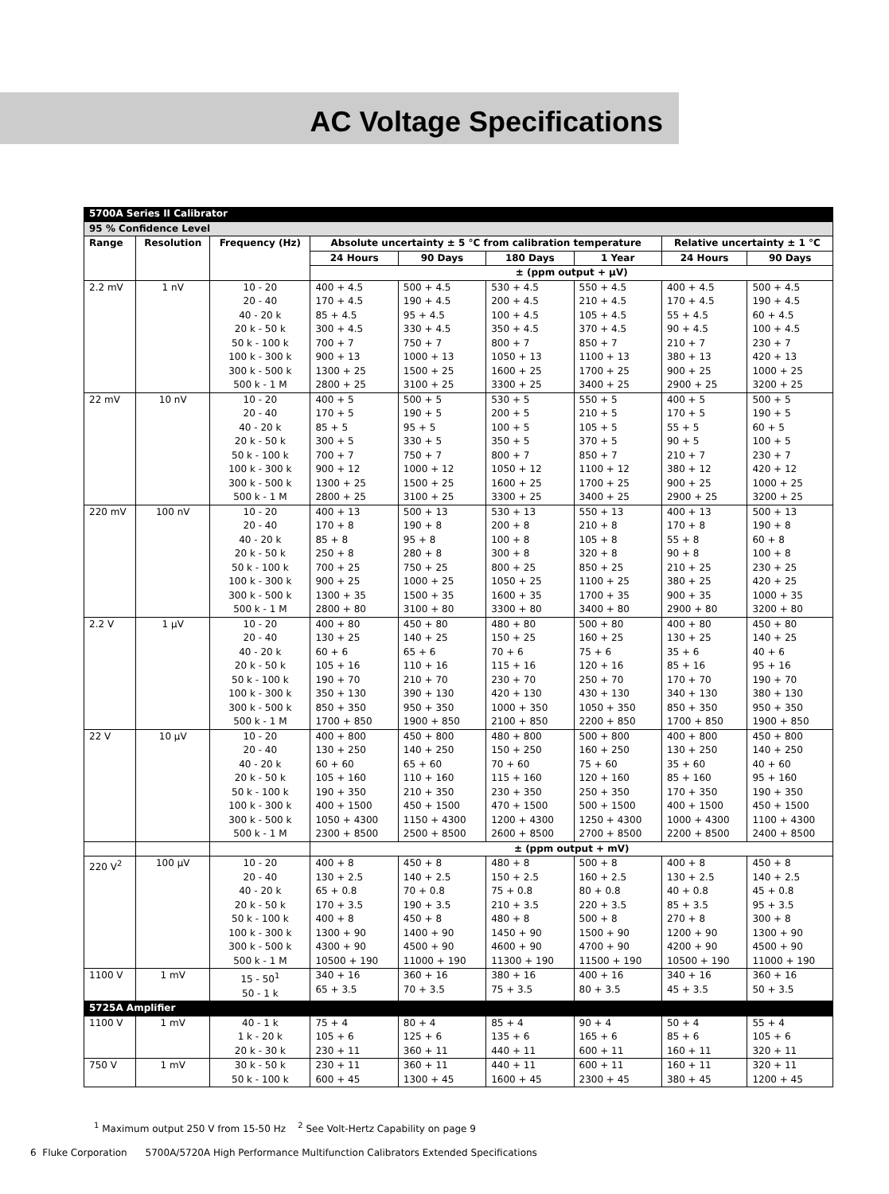AC Voltage Specifications
| 5700A Series II Calibrator | | | | | | | | |
| 95 % Confidence Level | | | | | | | | |
| Range | Resolution | Frequency (Hz) | Absolute uncertainty ± 5 °C from calibration temperature | | | | Relative uncertainty ± 1 °C | |
| | | | 24 Hours | 90 Days | 180 Days | 1 Year | 24 Hours | 90 Days |
| | | | ± (ppm output + μV) | | | | | |
| 2.2 mV | 1 nV | 10 - 20 20 - 40 40 - 20 k 20 k - 50 k 50 k - 100 k 100 k - 300 k 300 k - 500 k 500 k - 1 M | 400 + 4.5 170 + 4.5 85 + 4.5 300 + 4.5 700 + 7 900 + 13 1300 + 25 2800 + 25 | 500 + 4.5 190 + 4.5 95 + 4.5 330 + 4.5 750 + 7 1000 + 13 1500 + 25 3100 + 25 | 530 + 4.5 200 + 4.5 100 + 4.5 350 + 4.5 800 + 7 1050 + 13 1600 + 25 3300 + 25 | 550 + 4.5 210 + 4.5 105 + 4.5 370 + 4.5 850 + 7 1100 + 13 1700 + 25 3400 + 25 | 400 + 4.5 170 + 4.5 55 + 4.5 90 + 4.5 210 + 7 380 + 13 900 + 25 2900 + 25 | 500 + 4.5 190 + 4.5 60 + 4.5 100 + 4.5 230 + 7 420 + 13 1000 + 25 3200 + 25 |
| 22 mV | 10 nV | 10 - 20 20 - 40 40 - 20 k 20 k - 50 k 50 k - 100 k 100 k - 300 k 300 k - 500 k 500 k - 1 M | 400 + 5 170 + 5 85 + 5 300 + 5 700 + 7 900 + 12 1300 + 25 2800 + 25 | 500 + 5 190 + 5 95 + 5 330 + 5 750 + 7 1000 + 12 1500 + 25 3100 + 25 | 530 + 5 200 + 5 100 + 5 350 + 5 800 + 7 1050 + 12 1600 + 25 3300 + 25 | 550 + 5 210 + 5 105 + 5 370 + 5 850 + 7 1100 + 12 1700 + 25 3400 + 25 | 400 + 5 170 + 5 55 + 5 90 + 5 210 + 7 380 + 12 900 + 25 2900 + 25 | 500 + 5 190 + 5 60 + 5 100 + 5 230 + 7 420 + 12 1000 + 25 3200 + 25 |
| 220 mV | 100 nV | 10 - 20 20 - 40 40 - 20 k 20 k - 50 k 50 k - 100 k 100 k - 300 k 300 k - 500 k 500 k - 1 M | 400 + 13 170 + 8 85 + 8 250 + 8 700 + 25 900 + 25 1300 + 35 2800 + 80 | 500 + 13 190 + 8 95 + 8 280 + 8 750 + 25 1000 + 25 1500 + 35 3100 + 80 | 530 + 13 200 + 8 100 + 8 300 + 8 800 + 25 1050 + 25 1600 + 35 3300 + 80 | 550 + 13 210 + 8 105 + 8 320 + 8 850 + 25 1100 + 25 1700 + 35 3400 + 80 | 400 + 13 170 + 8 55 + 8 90 + 8 210 + 25 380 + 25 900 + 35 2900 + 80 | 500 + 13 190 + 8 60 + 8 100 + 8 230 + 25 420 + 25 1000 + 35 3200 + 80 |
| 2.2 V | 1 μV | 10 - 20 20 - 40 40 - 20 k 20 k - 50 k 50 k - 100 k 100 k - 300 k 300 k - 500 k 500 k - 1 M | 400 + 80 130 + 25 60 + 6 105 + 16 190 + 70 350 + 130 850 + 350 1700 + 850 | 450 + 80 140 + 25 65 + 6 110 + 16 210 + 70 390 + 130 950 + 350 1900 + 850 | 480 + 80 150 + 25 70 + 6 115 + 16 230 + 70 420 + 130 1000 + 350 2100 + 850 | 500 + 80 160 + 25 75 + 6 120 + 16 250 + 70 430 + 130 1050 + 350 2200 + 850 | 400 + 80 130 + 25 35 + 6 85 + 16 170 + 70 340 + 130 850 + 350 1700 + 850 | 450 + 80 140 + 25 40 + 6 95 + 16 190 + 70 380 + 130 950 + 350 1900 + 850 |
| 22 V | 10 μV | 10 - 20 20 - 40 40 - 20 k 20 k - 50 k 50 k - 100 k 100 k - 300 k 300 k - 500 k 500 k - 1 M | 400 + 800 130 + 250 60 + 60 105 + 160 190 + 350 400 + 1500 1050 + 4300 2300 + 8500 | 450 + 800 140 + 250 65 + 60 110 + 160 210 + 350 450 + 1500 1150 + 4300 2500 + 8500 | 480 + 800 150 + 250 70 + 60 115 + 160 230 + 350 470 + 1500 1200 + 4300 2600 + 8500 | 500 + 800 160 + 250 75 + 60 120 + 160 250 + 350 500 + 1500 1250 + 4300 2700 + 8500 | 400 + 800 130 + 250 35 + 60 85 + 160 170 + 350 400 + 1500 1000 + 4300 2200 + 8500 | 450 + 800 140 + 250 40 + 60 95 + 160 190 + 350 450 + 1500 1100 + 4300 2400 + 8500 |
| | | | ± (ppm output + mV) | | | | | |
| 220 V<sup>2</sup> | 100 μV | 10 - 20 20 - 40 40 - 20 k 20 k - 50 k 50 k - 100 k 100 k - 300 k 300 k - 500 k 500 k - 1 M | 400 + 8 130 + 2.5 65 + 0.8 170 + 3.5 400 + 8 1300 + 90 4300 + 90 10500 + 190 | 450 + 8 140 + 2.5 70 + 0.8 190 + 3.5 450 + 8 1400 + 90 4500 + 90 11000 + 190 | 480 + 8 150 + 2.5 75 + 0.8 210 + 3.5 480 + 8 1450 + 90 4600 + 90 11300 + 190 | 500 + 8 160 + 2.5 80 + 0.8 220 + 3.5 500 + 8 1500 + 90 4700 + 90 11500 + 190 | 400 + 8 130 + 2.5 40 + 0.8 85 + 3.5 270 + 8 1200 + 90 4200 + 90 10500 + 190 | 450 + 8 140 + 2.5 45 + 0.8 95 + 3.5 300 + 8 1300 + 90 4500 + 90 11000 + 190 |
| 1100 V | 1 mV | 15 - 50<sup>1</sup> 50 - 1 k | 340 + 16 65 + 3.5 | 360 + 16 70 + 3.5 | 380 + 16 75 + 3.5 | 400 + 16 80 + 3.5 | 340 + 16 45 + 3.5 | 360 + 16 50 + 3.5 |
| 5725A Amplifier | | | | | | | | |
| 1100 V | 1 mV | 40 - 1 k 1 k - 20 k 20 k - 30 k | 75 + 4 105 + 6 230 + 11 | 80 + 4 125 + 6 360 + 11 | 85 + 4 135 + 6 440 + 11 | 90 + 4 165 + 6 600 + 11 | 50 + 4 85 + 6 160 + 11 | 55 + 4 105 + 6 320 + 11 |
| 750 V | 1 mV | 30 k - 50 k 50 k - 100 k | 230 + 11 600 + 45 | 360 + 11 1300 + 45 | 440 + 11 1600 + 45 | 600 + 11 2300 + 45 | 160 + 11 380 + 45 | 320 + 11 1200 + 45 |
<sup>1</sup> Maximum output 250 V from 15-50 Hz <sup>2</sup> See Volt-Hertz Capability on page 9
6 Fluke Corporation 5700A/5720A High Performance Multifunction Calibrators Extended Specifications